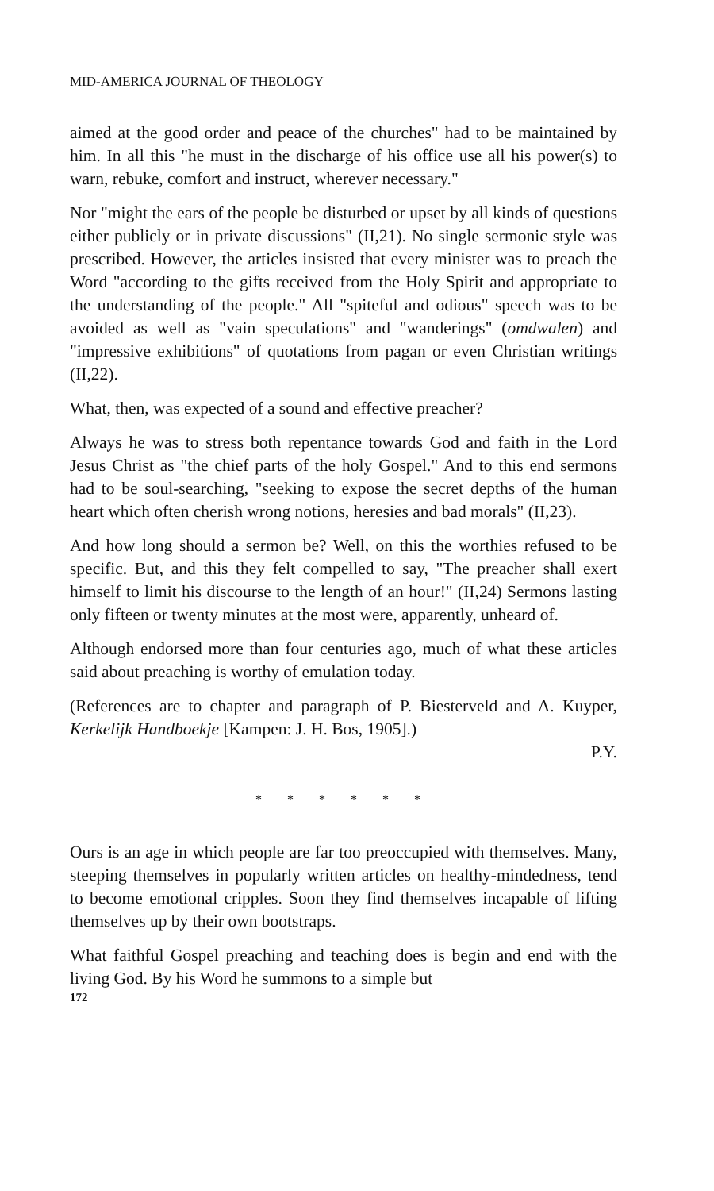MID-AMERICA JOURNAL OF THEOLOGY
aimed at the good order and peace of the churches" had to be maintained by him. In all this "he must in the discharge of his office use all his power(s) to warn, rebuke, comfort and instruct, wherever necessary."
Nor "might the ears of the people be disturbed or upset by all kinds of questions either publicly or in private discussions" (II,21). No single sermonic style was prescribed. However, the articles insisted that every minister was to preach the Word "according to the gifts received from the Holy Spirit and appropriate to the understanding of the people." All "spiteful and odious" speech was to be avoided as well as "vain speculations" and "wanderings" (omdwalen) and "impressive exhibitions" of quotations from pagan or even Christian writings (II,22).
What, then, was expected of a sound and effective preacher?
Always he was to stress both repentance towards God and faith in the Lord Jesus Christ as "the chief parts of the holy Gospel." And to this end sermons had to be soul-searching, "seeking to expose the secret depths of the human heart which often cherish wrong notions, heresies and bad morals" (II,23).
And how long should a sermon be? Well, on this the worthies refused to be specific. But, and this they felt compelled to say, "The preacher shall exert himself to limit his discourse to the length of an hour!" (II,24) Sermons lasting only fifteen or twenty minutes at the most were, apparently, unheard of.
Although endorsed more than four centuries ago, much of what these articles said about preaching is worthy of emulation today.
(References are to chapter and paragraph of P. Biesterveld and A. Kuyper, Kerkelijk Handboekje [Kampen: J. H. Bos, 1905].)
P.Y.
* * * * * *
Ours is an age in which people are far too preoccupied with themselves. Many, steeping themselves in popularly written articles on healthy-mindedness, tend to become emotional cripples. Soon they find themselves incapable of lifting themselves up by their own bootstraps.
What faithful Gospel preaching and teaching does is begin and end with the living God. By his Word he summons to a simple but
172